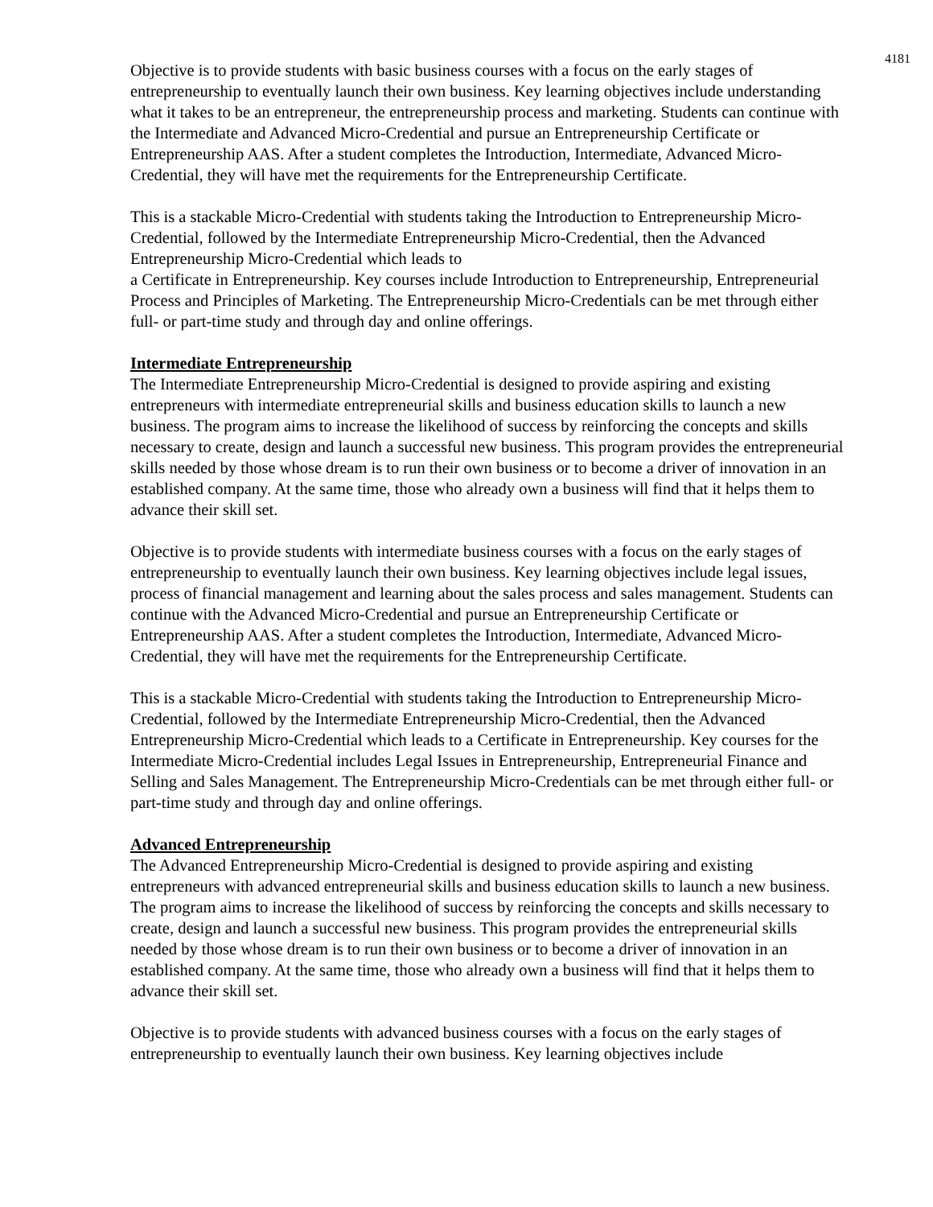4181
Objective is to provide students with basic business courses with a focus on the early stages of entrepreneurship to eventually launch their own business. Key learning objectives include understanding what it takes to be an entrepreneur, the entrepreneurship process and marketing. Students can continue with the Intermediate and Advanced Micro-Credential and pursue an Entrepreneurship Certificate or Entrepreneurship AAS. After a student completes the Introduction, Intermediate, Advanced Micro-Credential, they will have met the requirements for the Entrepreneurship Certificate.
This is a stackable Micro-Credential with students taking the Introduction to Entrepreneurship Micro-Credential, followed by the Intermediate Entrepreneurship Micro-Credential, then the Advanced Entrepreneurship Micro-Credential which leads to
a Certificate in Entrepreneurship. Key courses include Introduction to Entrepreneurship, Entrepreneurial Process and Principles of Marketing. The Entrepreneurship Micro-Credentials can be met through either full- or part-time study and through day and online offerings.
Intermediate Entrepreneurship
The Intermediate Entrepreneurship Micro-Credential is designed to provide aspiring and existing entrepreneurs with intermediate entrepreneurial skills and business education skills to launch a new business. The program aims to increase the likelihood of success by reinforcing the concepts and skills necessary to create, design and launch a successful new business. This program provides the entrepreneurial skills needed by those whose dream is to run their own business or to become a driver of innovation in an established company. At the same time, those who already own a business will find that it helps them to advance their skill set.
Objective is to provide students with intermediate business courses with a focus on the early stages of entrepreneurship to eventually launch their own business. Key learning objectives include legal issues, process of financial management and learning about the sales process and sales management. Students can continue with the Advanced Micro-Credential and pursue an Entrepreneurship Certificate or Entrepreneurship AAS. After a student completes the Introduction, Intermediate, Advanced Micro-Credential, they will have met the requirements for the Entrepreneurship Certificate.
This is a stackable Micro-Credential with students taking the Introduction to Entrepreneurship Micro-Credential, followed by the Intermediate Entrepreneurship Micro-Credential, then the Advanced Entrepreneurship Micro-Credential which leads to a Certificate in Entrepreneurship. Key courses for the Intermediate Micro-Credential includes Legal Issues in Entrepreneurship, Entrepreneurial Finance and Selling and Sales Management. The Entrepreneurship Micro-Credentials can be met through either full- or part-time study and through day and online offerings.
Advanced Entrepreneurship
The Advanced Entrepreneurship Micro-Credential is designed to provide aspiring and existing entrepreneurs with advanced entrepreneurial skills and business education skills to launch a new business. The program aims to increase the likelihood of success by reinforcing the concepts and skills necessary to create, design and launch a successful new business. This program provides the entrepreneurial skills needed by those whose dream is to run their own business or to become a driver of innovation in an established company. At the same time, those who already own a business will find that it helps them to advance their skill set.
Objective is to provide students with advanced business courses with a focus on the early stages of entrepreneurship to eventually launch their own business. Key learning objectives include